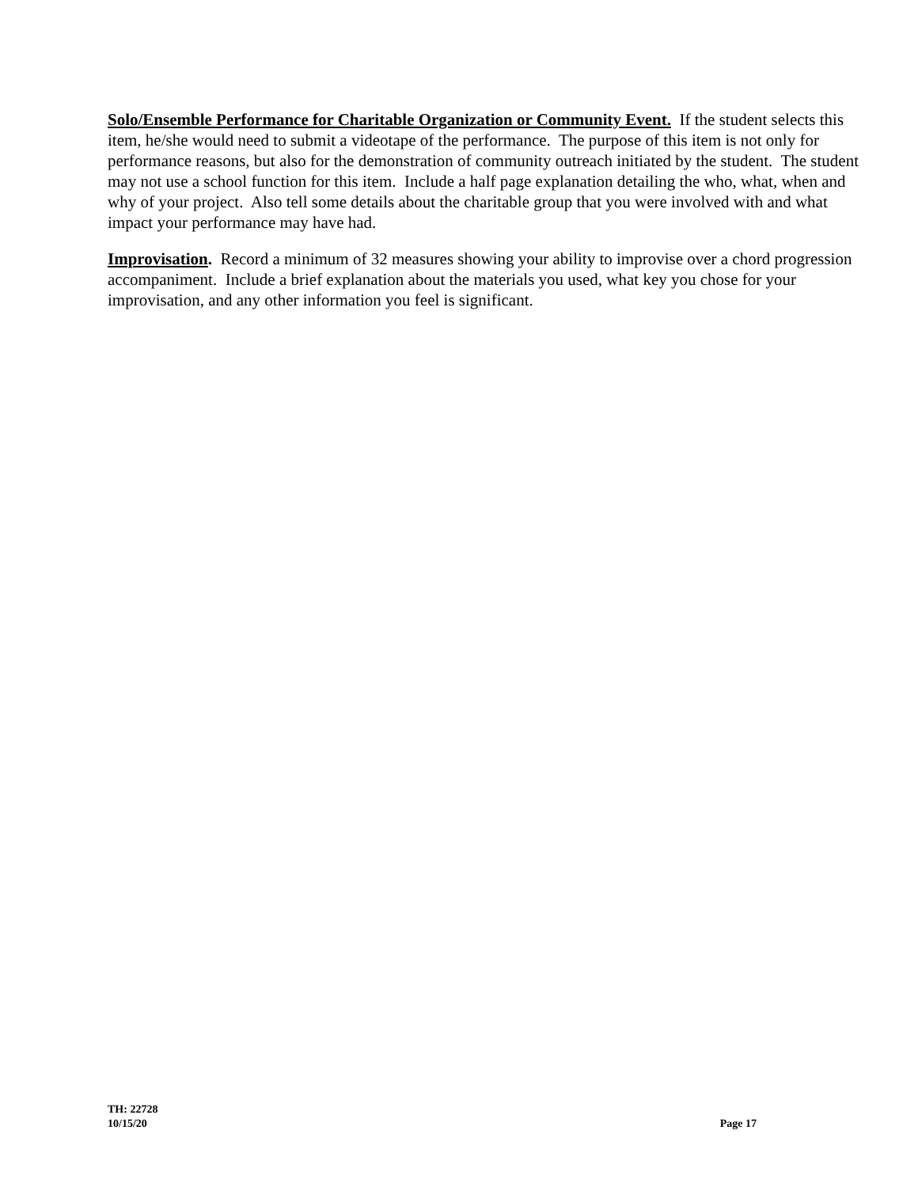Solo/Ensemble Performance for Charitable Organization or Community Event. If the student selects this item, he/she would need to submit a videotape of the performance. The purpose of this item is not only for performance reasons, but also for the demonstration of community outreach initiated by the student. The student may not use a school function for this item. Include a half page explanation detailing the who, what, when and why of your project. Also tell some details about the charitable group that you were involved with and what impact your performance may have had.
Improvisation. Record a minimum of 32 measures showing your ability to improvise over a chord progression accompaniment. Include a brief explanation about the materials you used, what key you chose for your improvisation, and any other information you feel is significant.
TH: 22728
10/15/20 Page 17